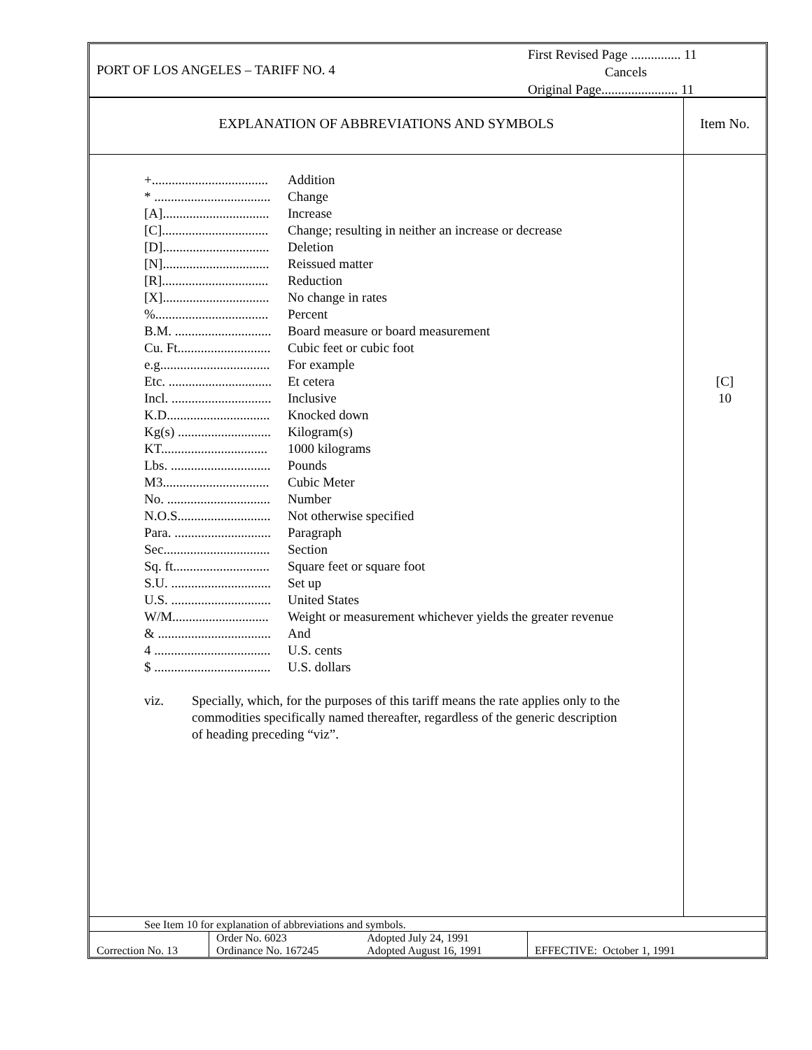PORT OF LOS ANGELES – TARIFF NO. 4
First Revised Page ............... 11
Cancels
Original Page....................... 11
EXPLANATION OF ABBREVIATIONS AND SYMBOLS
Item No.
+................................... Addition
* ................................... Change
[A]................................ Increase
[C]................................ Change; resulting in neither an increase or decrease
[D]................................ Deletion
[N]................................ Reissued matter
[R]................................ Reduction
[X]................................ No change in rates
%.................................. Percent
B.M. ............................. Board measure or board measurement
Cu. Ft............................ Cubic feet or cubic foot
e.g................................. For example
Etc. ............................... Et cetera
Incl. .............................. Inclusive
K.D............................... Knocked down
Kg(s) ............................ Kilogram(s)
KT................................ 1000 kilograms
Lbs. .............................. Pounds
M3................................ Cubic Meter
No. ............................... Number
N.O.S............................ Not otherwise specified
Para. ............................. Paragraph
Sec................................ Section
Sq. ft............................. Square feet or square foot
S.U. .............................. Set up
U.S. .............................. United States
W/M............................. Weight or measurement whichever yields the greater revenue
& .................................. And
4 ................................... U.S. cents
$ ................................... U.S. dollars
viz. Specially, which, for the purposes of this tariff means the rate applies only to the commodities specifically named thereafter, regardless of the generic description of heading preceding “viz”.
[C]
10
See Item 10 for explanation of abbreviations and symbols.
| Correction No. 13 | Order No. 6023 | Adopted July 24, 1991 | EFFECTIVE: October 1, 1991 |
| | Ordinance No. 167245 | Adopted August 16, 1991 | |